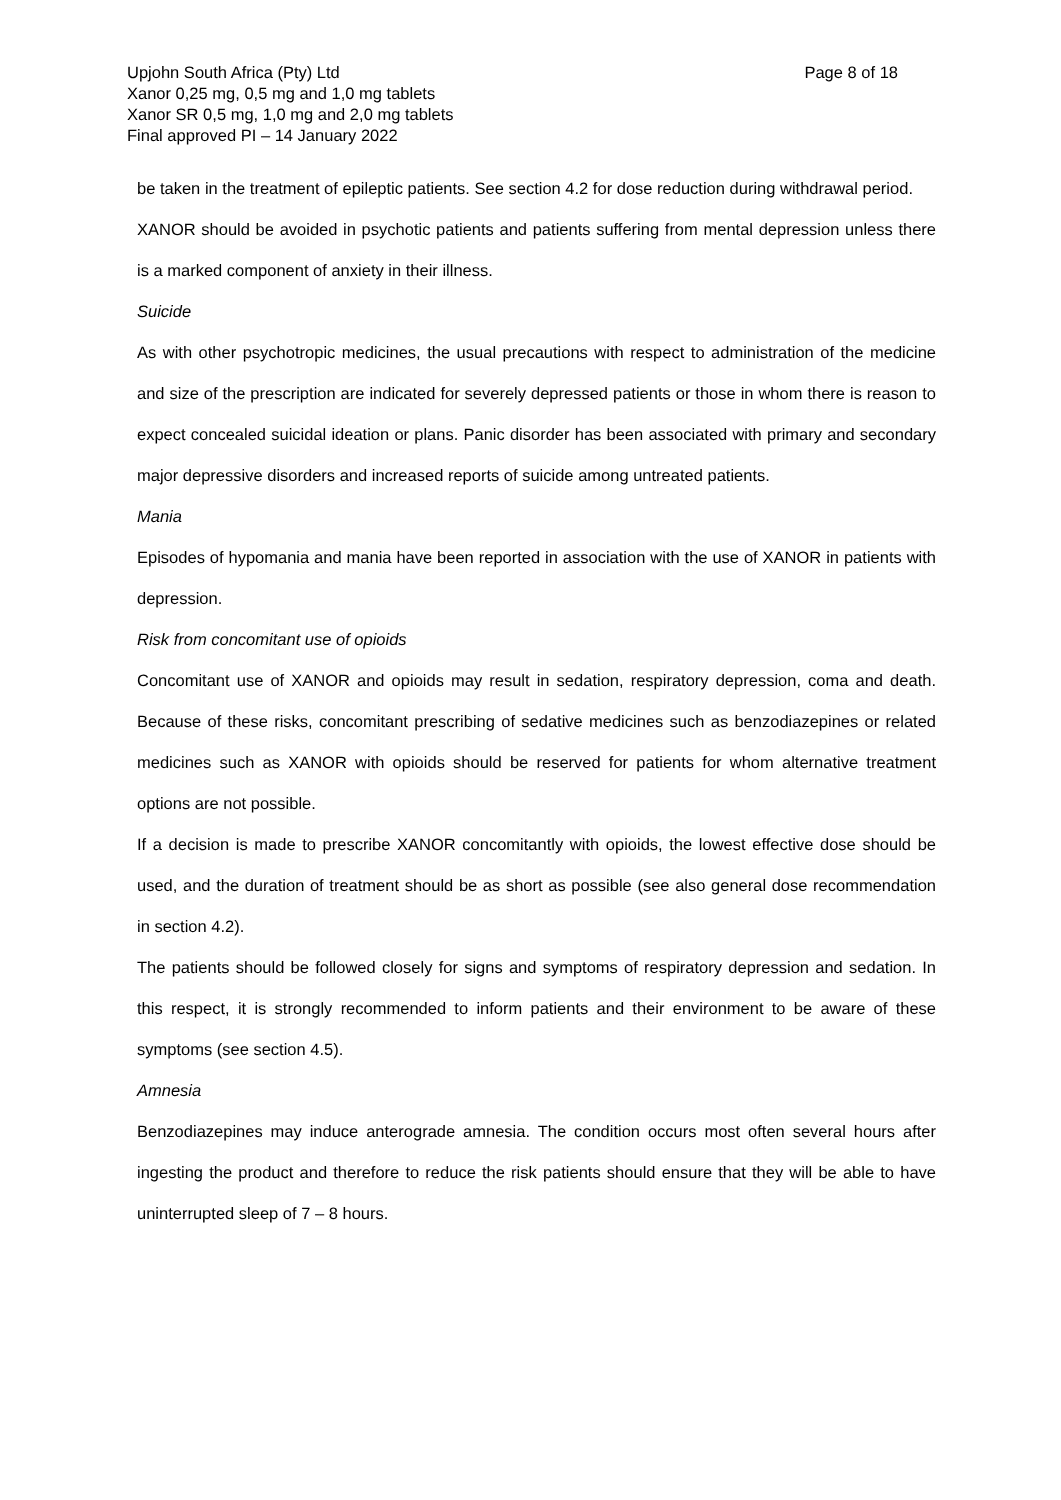Upjohn South Africa (Pty) Ltd
Xanor 0,25 mg, 0,5 mg and 1,0 mg tablets
Xanor SR 0,5 mg, 1,0 mg and 2,0 mg tablets
Final approved PI – 14 January 2022
Page 8 of 18
be taken in the treatment of epileptic patients. See section 4.2 for dose reduction during withdrawal period.
XANOR should be avoided in psychotic patients and patients suffering from mental depression unless there is a marked component of anxiety in their illness.
Suicide
As with other psychotropic medicines, the usual precautions with respect to administration of the medicine and size of the prescription are indicated for severely depressed patients or those in whom there is reason to expect concealed suicidal ideation or plans. Panic disorder has been associated with primary and secondary major depressive disorders and increased reports of suicide among untreated patients.
Mania
Episodes of hypomania and mania have been reported in association with the use of XANOR in patients with depression.
Risk from concomitant use of opioids
Concomitant use of XANOR and opioids may result in sedation, respiratory depression, coma and death. Because of these risks, concomitant prescribing of sedative medicines such as benzodiazepines or related medicines such as XANOR with opioids should be reserved for patients for whom alternative treatment options are not possible.
If a decision is made to prescribe XANOR concomitantly with opioids, the lowest effective dose should be used, and the duration of treatment should be as short as possible (see also general dose recommendation in section 4.2).
The patients should be followed closely for signs and symptoms of respiratory depression and sedation. In this respect, it is strongly recommended to inform patients and their environment to be aware of these symptoms (see section 4.5).
Amnesia
Benzodiazepines may induce anterograde amnesia. The condition occurs most often several hours after ingesting the product and therefore to reduce the risk patients should ensure that they will be able to have uninterrupted sleep of 7 – 8 hours.